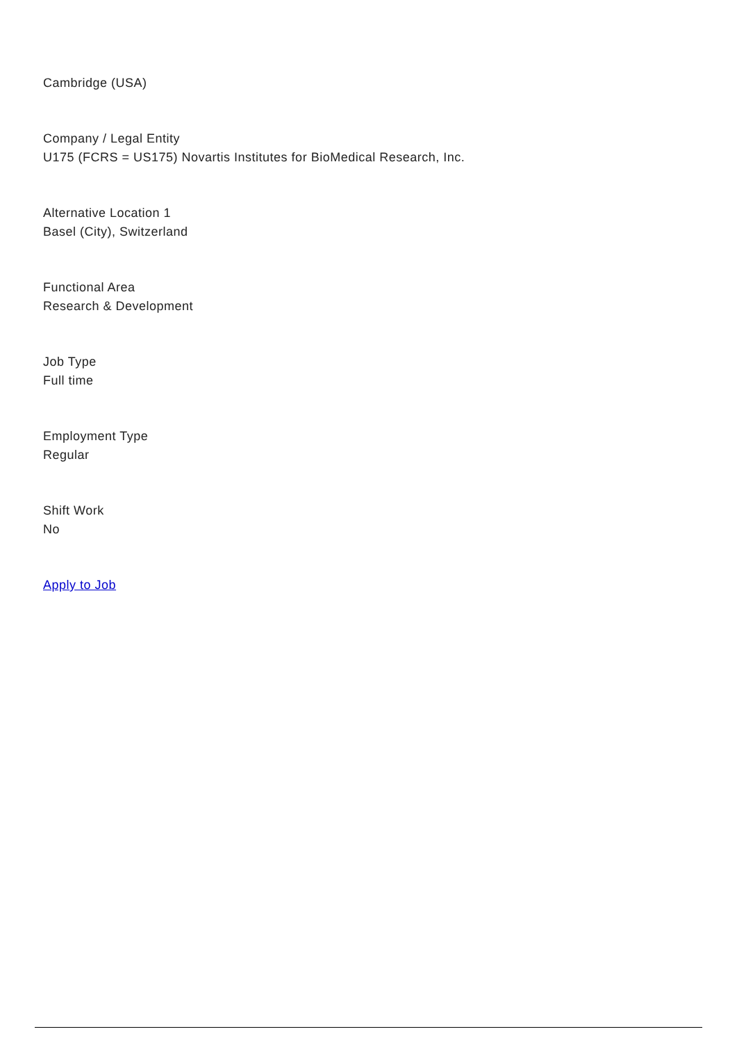Cambridge (USA)
Company / Legal Entity
U175 (FCRS = US175) Novartis Institutes for BioMedical Research, Inc.
Alternative Location 1
Basel (City), Switzerland
Functional Area
Research & Development
Job Type
Full time
Employment Type
Regular
Shift Work
No
Apply to Job